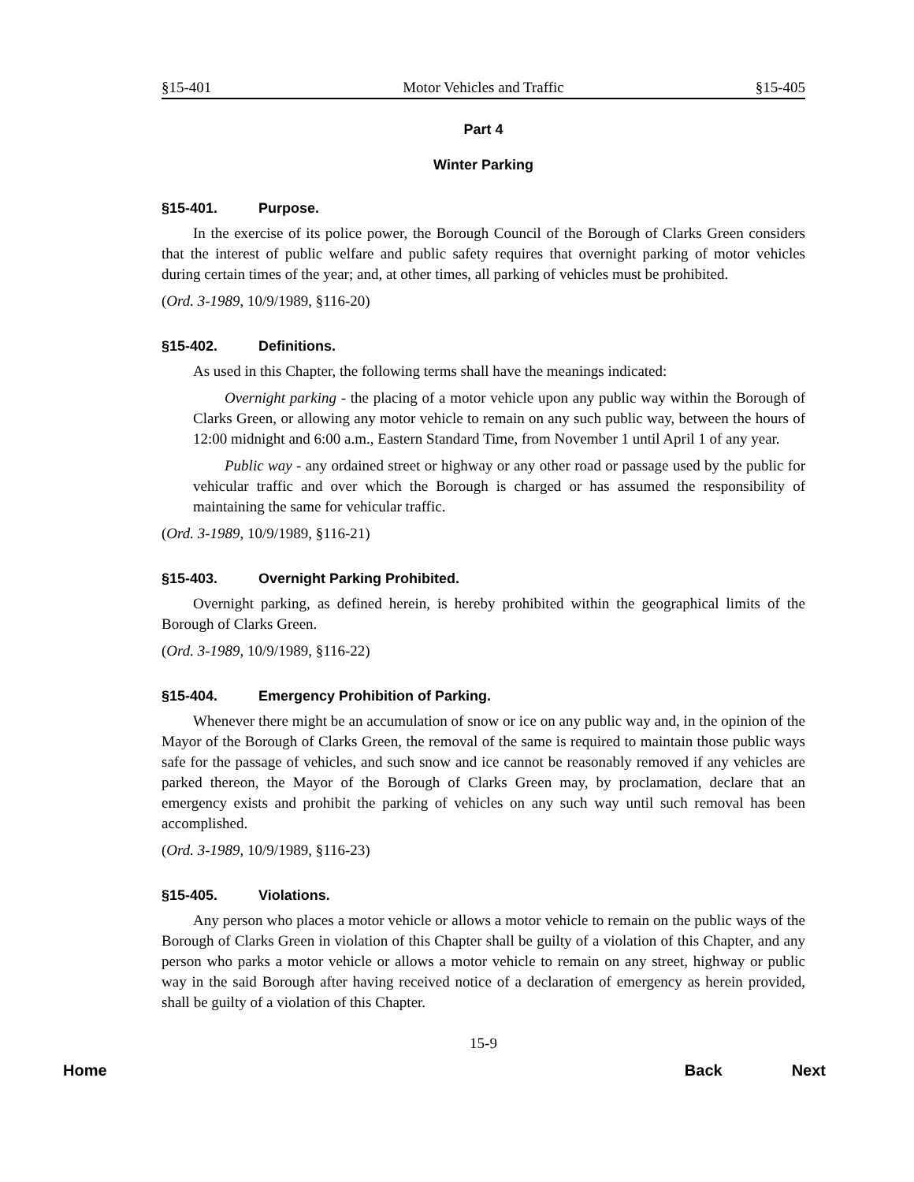§15-401 Motor Vehicles and Traffic §15-405
Part 4
Winter Parking
§15-401. Purpose.
In the exercise of its police power, the Borough Council of the Borough of Clarks Green considers that the interest of public welfare and public safety requires that overnight parking of motor vehicles during certain times of the year; and, at other times, all parking of vehicles must be prohibited.
(Ord. 3-1989, 10/9/1989, §116-20)
§15-402. Definitions.
As used in this Chapter, the following terms shall have the meanings indicated:
Overnight parking - the placing of a motor vehicle upon any public way within the Borough of Clarks Green, or allowing any motor vehicle to remain on any such public way, between the hours of 12:00 midnight and 6:00 a.m., Eastern Standard Time, from November 1 until April 1 of any year.
Public way - any ordained street or highway or any other road or passage used by the public for vehicular traffic and over which the Borough is charged or has assumed the responsibility of maintaining the same for vehicular traffic.
(Ord. 3-1989, 10/9/1989, §116-21)
§15-403. Overnight Parking Prohibited.
Overnight parking, as defined herein, is hereby prohibited within the geographical limits of the Borough of Clarks Green.
(Ord. 3-1989, 10/9/1989, §116-22)
§15-404. Emergency Prohibition of Parking.
Whenever there might be an accumulation of snow or ice on any public way and, in the opinion of the Mayor of the Borough of Clarks Green, the removal of the same is required to maintain those public ways safe for the passage of vehicles, and such snow and ice cannot be reasonably removed if any vehicles are parked thereon, the Mayor of the Borough of Clarks Green may, by proclamation, declare that an emergency exists and prohibit the parking of vehicles on any such way until such removal has been accomplished.
(Ord. 3-1989, 10/9/1989, §116-23)
§15-405. Violations.
Any person who places a motor vehicle or allows a motor vehicle to remain on the public ways of the Borough of Clarks Green in violation of this Chapter shall be guilty of a violation of this Chapter, and any person who parks a motor vehicle or allows a motor vehicle to remain on any street, highway or public way in the said Borough after having received notice of a declaration of emergency as herein provided, shall be guilty of a violation of this Chapter.
15-9
Home Back Next